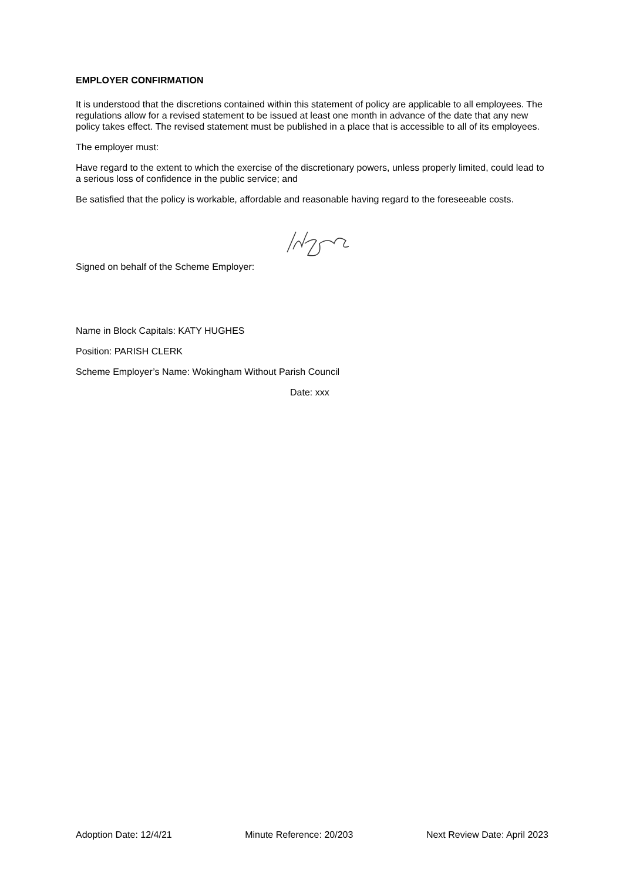EMPLOYER CONFIRMATION
It is understood that the discretions contained within this statement of policy are applicable to all employees. The regulations allow for a revised statement to be issued at least one month in advance of the date that any new policy takes effect. The revised statement must be published in a place that is accessible to all of its employees.
The employer must:
Have regard to the extent to which the exercise of the discretionary powers, unless properly limited, could lead to a serious loss of confidence in the public service; and
Be satisfied that the policy is workable, affordable and reasonable having regard to the foreseeable costs.
Signed on behalf of the Scheme Employer:
Name in Block Capitals: KATY HUGHES
Position: PARISH CLERK
Scheme Employer’s Name: Wokingham Without Parish Council
Date: xxx
Adoption Date: 12/4/21 Minute Reference: 20/203 Next Review Date: April 2023